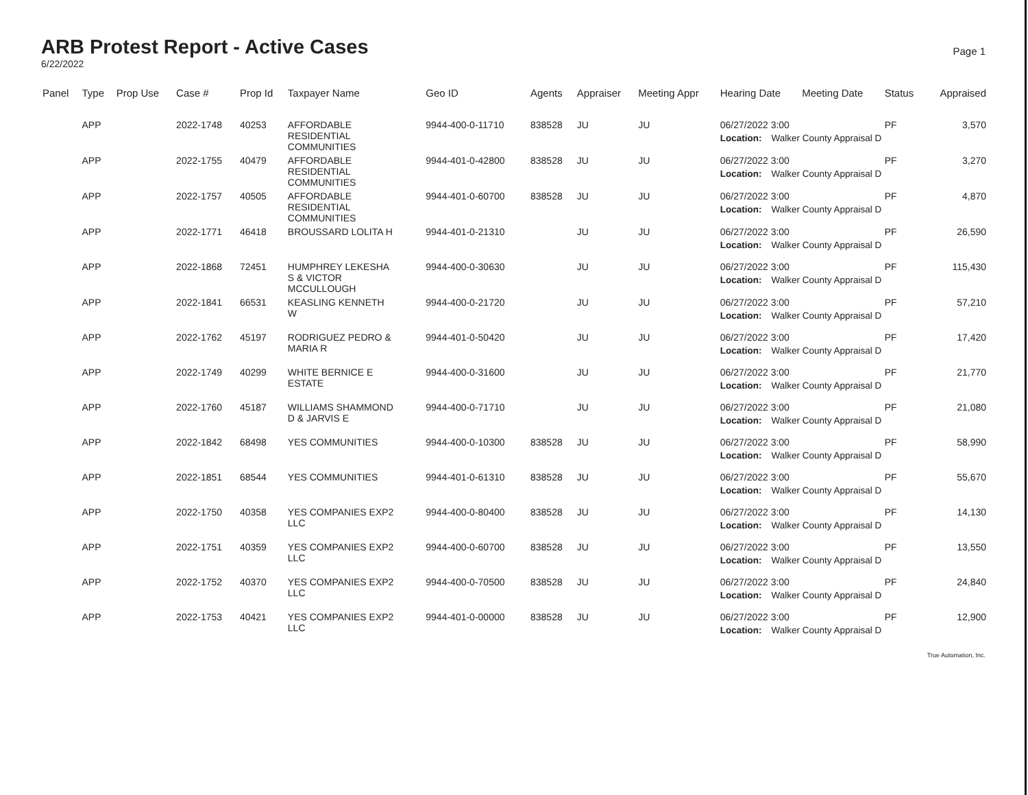ARB Protest Report - Active Cases
6/22/2022
Page 1
| Panel | Type | Prop Use | Case # | Prop Id | Taxpayer Name | Geo ID | Agents | Appraiser | Meeting Appr | Hearing Date | Meeting Date | Status | Appraised |
| --- | --- | --- | --- | --- | --- | --- | --- | --- | --- | --- | --- | --- | --- |
| | APP | | 2022-1748 | 40253 | AFFORDABLE RESIDENTIAL COMMUNITIES | 9944-400-0-11710 | 838528 | JU | JU | 06/27/2022 3:00 | | PF | 3,570 |
| | | | | | | | | | | Location: Walker County Appraisal D | | | |
| | APP | | 2022-1755 | 40479 | AFFORDABLE RESIDENTIAL COMMUNITIES | 9944-401-0-42800 | 838528 | JU | JU | 06/27/2022 3:00 | | PF | 3,270 |
| | | | | | | | | | | Location: Walker County Appraisal D | | | |
| | APP | | 2022-1757 | 40505 | AFFORDABLE RESIDENTIAL COMMUNITIES | 9944-401-0-60700 | 838528 | JU | JU | 06/27/2022 3:00 | | PF | 4,870 |
| | | | | | | | | | | Location: Walker County Appraisal D | | | |
| | APP | | 2022-1771 | 46418 | BROUSSARD LOLITA H | 9944-401-0-21310 | | JU | JU | 06/27/2022 3:00 | | PF | 26,590 |
| | | | | | | | | | | Location: Walker County Appraisal D | | | |
| | APP | | 2022-1868 | 72451 | HUMPHREY LEKESHA S & VICTOR MCCULLOUGH | 9944-400-0-30630 | | JU | JU | 06/27/2022 3:00 | | PF | 115,430 |
| | | | | | | | | | | Location: Walker County Appraisal D | | | |
| | APP | | 2022-1841 | 66531 | KEASLING KENNETH W | 9944-400-0-21720 | | JU | JU | 06/27/2022 3:00 | | PF | 57,210 |
| | | | | | | | | | | Location: Walker County Appraisal D | | | |
| | APP | | 2022-1762 | 45197 | RODRIGUEZ PEDRO & MARIA R | 9944-401-0-50420 | | JU | JU | 06/27/2022 3:00 | | PF | 17,420 |
| | | | | | | | | | | Location: Walker County Appraisal D | | | |
| | APP | | 2022-1749 | 40299 | WHITE BERNICE E ESTATE | 9944-400-0-31600 | | JU | JU | 06/27/2022 3:00 | | PF | 21,770 |
| | | | | | | | | | | Location: Walker County Appraisal D | | | |
| | APP | | 2022-1760 | 45187 | WILLIAMS SHAMMOND D & JARVIS E | 9944-400-0-71710 | | JU | JU | 06/27/2022 3:00 | | PF | 21,080 |
| | | | | | | | | | | Location: Walker County Appraisal D | | | |
| | APP | | 2022-1842 | 68498 | YES COMMUNITIES | 9944-400-0-10300 | 838528 | JU | JU | 06/27/2022 3:00 | | PF | 58,990 |
| | | | | | | | | | | Location: Walker County Appraisal D | | | |
| | APP | | 2022-1851 | 68544 | YES COMMUNITIES | 9944-401-0-61310 | 838528 | JU | JU | 06/27/2022 3:00 | | PF | 55,670 |
| | | | | | | | | | | Location: Walker County Appraisal D | | | |
| | APP | | 2022-1750 | 40358 | YES COMPANIES EXP2 LLC | 9944-400-0-80400 | 838528 | JU | JU | 06/27/2022 3:00 | | PF | 14,130 |
| | | | | | | | | | | Location: Walker County Appraisal D | | | |
| | APP | | 2022-1751 | 40359 | YES COMPANIES EXP2 LLC | 9944-400-0-60700 | 838528 | JU | JU | 06/27/2022 3:00 | | PF | 13,550 |
| | | | | | | | | | | Location: Walker County Appraisal D | | | |
| | APP | | 2022-1752 | 40370 | YES COMPANIES EXP2 LLC | 9944-400-0-70500 | 838528 | JU | JU | 06/27/2022 3:00 | | PF | 24,840 |
| | | | | | | | | | | Location: Walker County Appraisal D | | | |
| | APP | | 2022-1753 | 40421 | YES COMPANIES EXP2 LLC | 9944-401-0-00000 | 838528 | JU | JU | 06/27/2022 3:00 | | PF | 12,900 |
| | | | | | | | | | | Location: Walker County Appraisal D | | | |
True Automation, Inc.